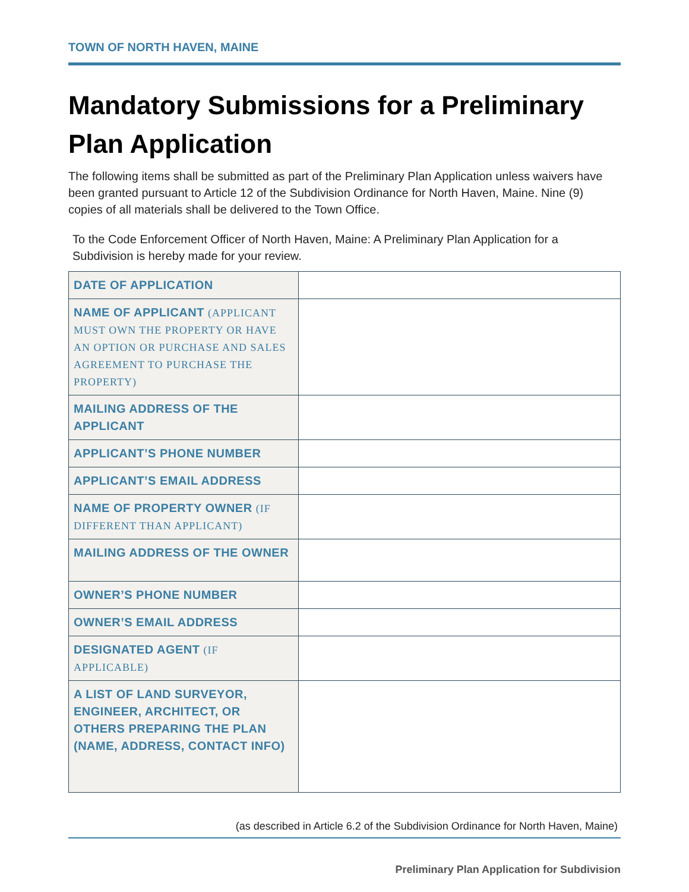TOWN OF NORTH HAVEN, MAINE
Mandatory Submissions for a Preliminary Plan Application
The following items shall be submitted as part of the Preliminary Plan Application unless waivers have been granted pursuant to Article 12 of the Subdivision Ordinance for North Haven, Maine. Nine (9) copies of all materials shall be delivered to the Town Office.
To the Code Enforcement Officer of North Haven, Maine: A Preliminary Plan Application for a Subdivision is hereby made for your review.
| DATE OF APPLICATION | |
| NAME OF APPLICANT (APPLICANT MUST OWN THE PROPERTY OR HAVE AN OPTION OR PURCHASE AND SALES AGREEMENT TO PURCHASE THE PROPERTY) | |
| MAILING ADDRESS OF THE APPLICANT | |
| APPLICANT’S PHONE NUMBER | |
| APPLICANT’S EMAIL ADDRESS | |
| NAME OF PROPERTY OWNER (IF DIFFERENT THAN APPLICANT) | |
| MAILING ADDRESS OF THE OWNER | |
| OWNER’S PHONE NUMBER | |
| OWNER’S EMAIL ADDRESS | |
| DESIGNATED AGENT (IF APPLICABLE) | |
| A LIST OF LAND SURVEYOR, ENGINEER, ARCHITECT, OR OTHERS PREPARING THE PLAN (NAME, ADDRESS, CONTACT INFO) | |
(as described in Article 6.2 of the Subdivision Ordinance for North Haven, Maine)
Preliminary Plan Application for Subdivision